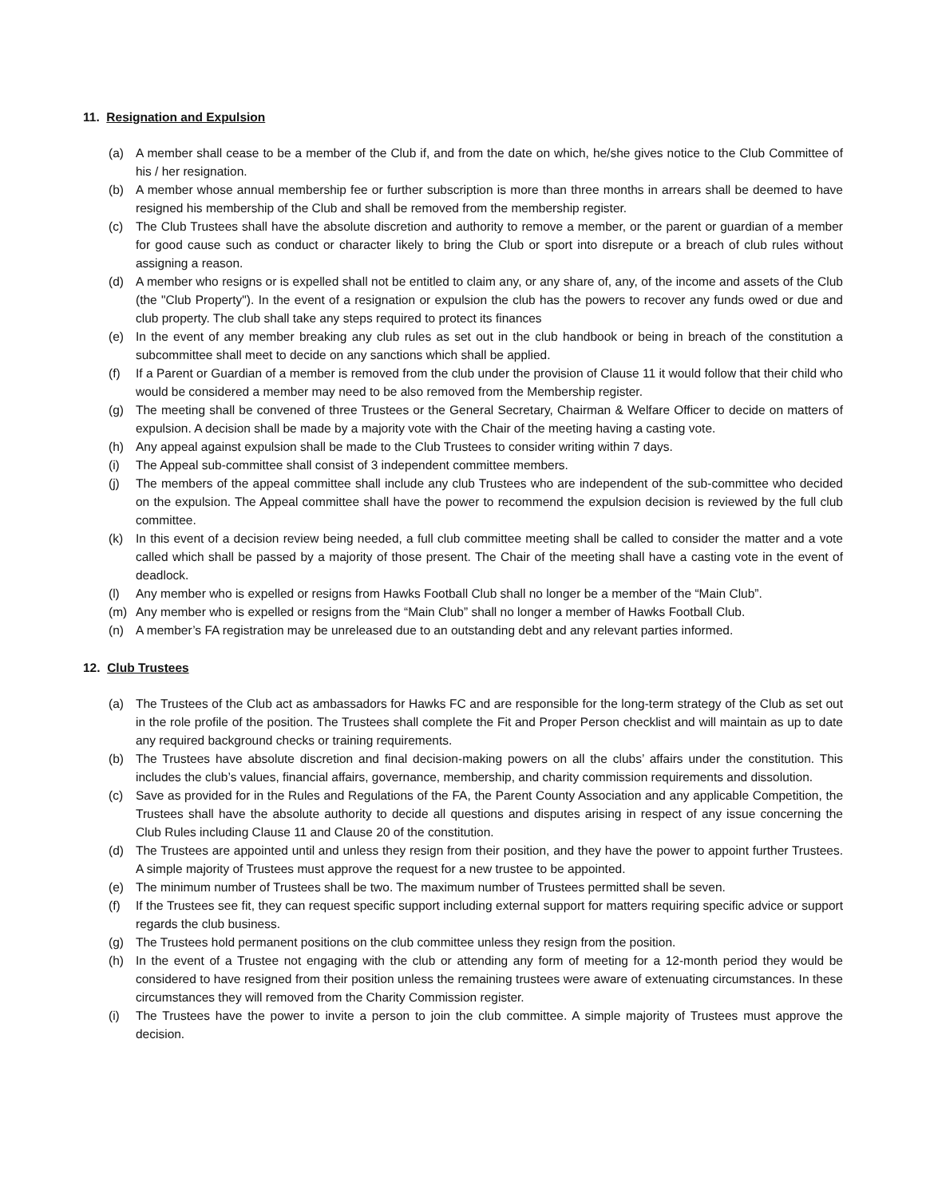11. Resignation and Expulsion
(a) A member shall cease to be a member of the Club if, and from the date on which, he/she gives notice to the Club Committee of his / her resignation.
(b) A member whose annual membership fee or further subscription is more than three months in arrears shall be deemed to have resigned his membership of the Club and shall be removed from the membership register.
(c) The Club Trustees shall have the absolute discretion and authority to remove a member, or the parent or guardian of a member for good cause such as conduct or character likely to bring the Club or sport into disrepute or a breach of club rules without assigning a reason.
(d) A member who resigns or is expelled shall not be entitled to claim any, or any share of, any, of the income and assets of the Club (the "Club Property"). In the event of a resignation or expulsion the club has the powers to recover any funds owed or due and club property. The club shall take any steps required to protect its finances
(e) In the event of any member breaking any club rules as set out in the club handbook or being in breach of the constitution a subcommittee shall meet to decide on any sanctions which shall be applied.
(f) If a Parent or Guardian of a member is removed from the club under the provision of Clause 11 it would follow that their child who would be considered a member may need to be also removed from the Membership register.
(g) The meeting shall be convened of three Trustees or the General Secretary, Chairman & Welfare Officer to decide on matters of expulsion. A decision shall be made by a majority vote with the Chair of the meeting having a casting vote.
(h) Any appeal against expulsion shall be made to the Club Trustees to consider writing within 7 days.
(i) The Appeal sub-committee shall consist of 3 independent committee members.
(j) The members of the appeal committee shall include any club Trustees who are independent of the sub-committee who decided on the expulsion. The Appeal committee shall have the power to recommend the expulsion decision is reviewed by the full club committee.
(k) In this event of a decision review being needed, a full club committee meeting shall be called to consider the matter and a vote called which shall be passed by a majority of those present. The Chair of the meeting shall have a casting vote in the event of deadlock.
(l) Any member who is expelled or resigns from Hawks Football Club shall no longer be a member of the “Main Club”.
(m) Any member who is expelled or resigns from the “Main Club” shall no longer a member of Hawks Football Club.
(n) A member’s FA registration may be unreleased due to an outstanding debt and any relevant parties informed.
12. Club Trustees
(a) The Trustees of the Club act as ambassadors for Hawks FC and are responsible for the long-term strategy of the Club as set out in the role profile of the position. The Trustees shall complete the Fit and Proper Person checklist and will maintain as up to date any required background checks or training requirements.
(b) The Trustees have absolute discretion and final decision-making powers on all the clubs’ affairs under the constitution. This includes the club’s values, financial affairs, governance, membership, and charity commission requirements and dissolution.
(c) Save as provided for in the Rules and Regulations of the FA, the Parent County Association and any applicable Competition, the Trustees shall have the absolute authority to decide all questions and disputes arising in respect of any issue concerning the Club Rules including Clause 11 and Clause 20 of the constitution.
(d) The Trustees are appointed until and unless they resign from their position, and they have the power to appoint further Trustees. A simple majority of Trustees must approve the request for a new trustee to be appointed.
(e) The minimum number of Trustees shall be two. The maximum number of Trustees permitted shall be seven.
(f) If the Trustees see fit, they can request specific support including external support for matters requiring specific advice or support regards the club business.
(g) The Trustees hold permanent positions on the club committee unless they resign from the position.
(h) In the event of a Trustee not engaging with the club or attending any form of meeting for a 12-month period they would be considered to have resigned from their position unless the remaining trustees were aware of extenuating circumstances. In these circumstances they will removed from the Charity Commission register.
(i) The Trustees have the power to invite a person to join the club committee. A simple majority of Trustees must approve the decision.